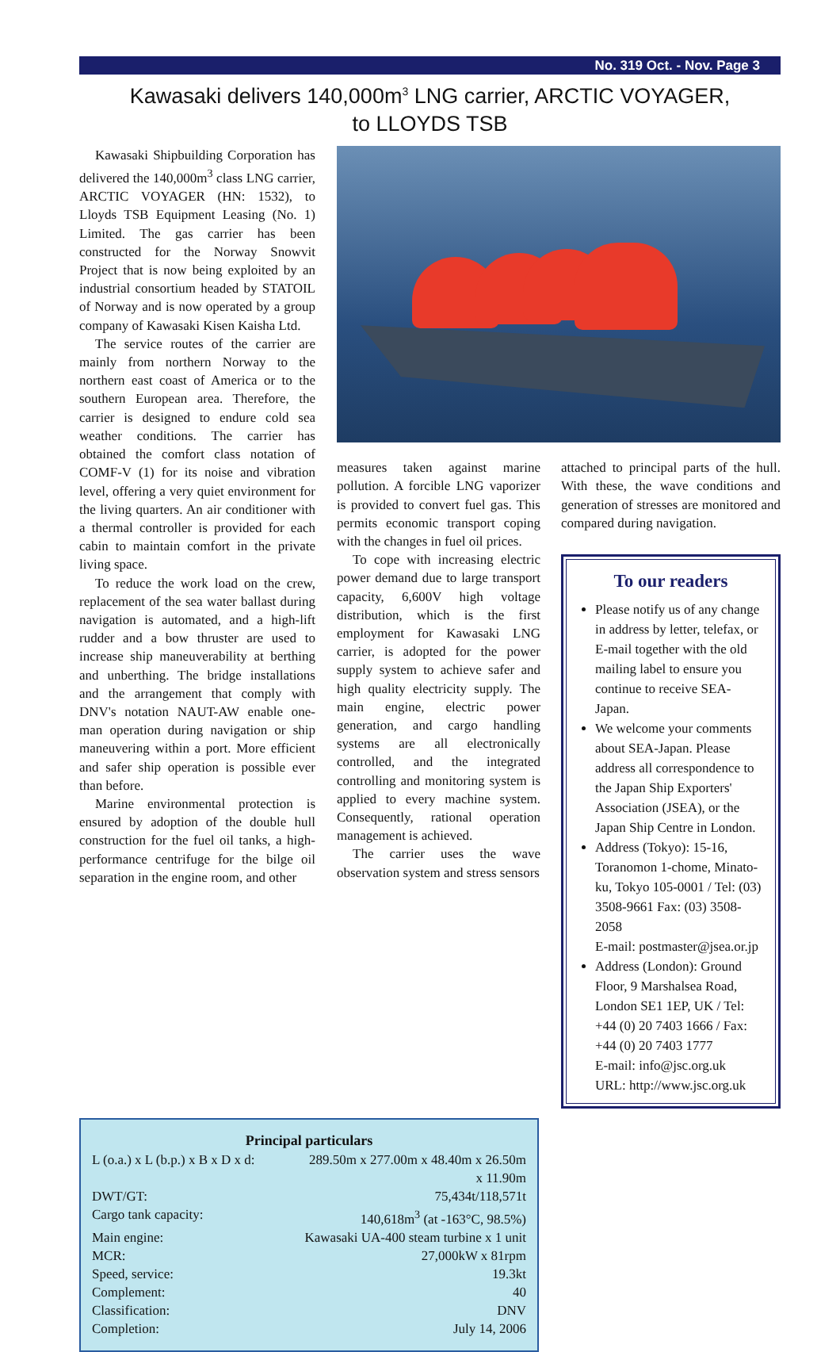No. 319 Oct. - Nov. Page 3
Kawasaki delivers 140,000m<sup>3</sup> LNG carrier, ARCTIC VOYAGER,
to LLOYDS TSB
Kawasaki Shipbuilding Corporation has delivered the 140,000m<sup>3</sup> class LNG carrier, ARCTIC VOYAGER (HN: 1532), to Lloyds TSB Equipment Leasing (No. 1) Limited. The gas carrier has been constructed for the Norway Snowvit Project that is now being exploited by an industrial consortium headed by STATOIL of Norway and is now operated by a group company of Kawasaki Kisen Kaisha Ltd.
The service routes of the carrier are mainly from northern Norway to the northern east coast of America or to the southern European area. Therefore, the carrier is designed to endure cold sea weather conditions. The carrier has obtained the comfort class notation of COMF-V (1) for its noise and vibration level, offering a very quiet environment for the living quarters. An air conditioner with a thermal controller is provided for each cabin to maintain comfort in the private living space.
To reduce the work load on the crew, replacement of the sea water ballast during navigation is automated, and a high-lift rudder and a bow thruster are used to increase ship maneuverability at berthing and unberthing. The bridge installations and the arrangement that comply with DNV's notation NAUT-AW enable one-man operation during navigation or ship maneuvering within a port. More efficient and safer ship operation is possible ever than before.
Marine environmental protection is ensured by adoption of the double hull construction for the fuel oil tanks, a high-performance centrifuge for the bilge oil separation in the engine room, and other
measures taken against marine pollution. A forcible LNG vaporizer is provided to convert fuel gas. This permits economic transport coping with the changes in fuel oil prices.
To cope with increasing electric power demand due to large transport capacity, 6,600V high voltage distribution, which is the first employment for Kawasaki LNG carrier, is adopted for the power supply system to achieve safer and high quality electricity supply. The main engine, electric power generation, and cargo handling systems are all electronically controlled, and the integrated controlling and monitoring system is applied to every machine system. Consequently, rational operation management is achieved.
The carrier uses the wave observation system and stress sensors
attached to principal parts of the hull. With these, the wave conditions and generation of stresses are monitored and compared during navigation.
To our readers
Please notify us of any change in address by letter, telefax, or E-mail together with the old mailing label to ensure you continue to receive SEA-Japan.
We welcome your comments about SEA-Japan. Please address all correspondence to the Japan Ship Exporters' Association (JSEA), or the Japan Ship Centre in London.
Address (Tokyo): 15-16, Toranomon 1-chome, Minato-ku, Tokyo 105-0001 / Tel: (03) 3508-9661 Fax: (03) 3508-2058
E-mail: postmaster@jsea.or.jp
Address (London): Ground Floor, 9 Marshalsea Road, London SE1 1EP, UK / Tel: +44 (0) 20 7403 1666 / Fax: +44 (0) 20 7403 1777
E-mail: info@jsc.org.uk
URL: http://www.jsc.org.uk
| Principal particulars | |
| --- | --- |
| L (o.a.) x L (b.p.) x B x D x d: | 289.50m x 277.00m x 48.40m x 26.50m x 11.90m |
| DWT/GT: | 75,434t/118,571t |
| Cargo tank capacity: | 140,618m<sup>3</sup> (at -163°C, 98.5%) |
| Main engine: | Kawasaki UA-400 steam turbine x 1 unit |
| MCR: | 27,000kW x 81rpm |
| Speed, service: | 19.3kt |
| Complement: | 40 |
| Classification: | DNV |
| Completion: | July 14, 2006 |